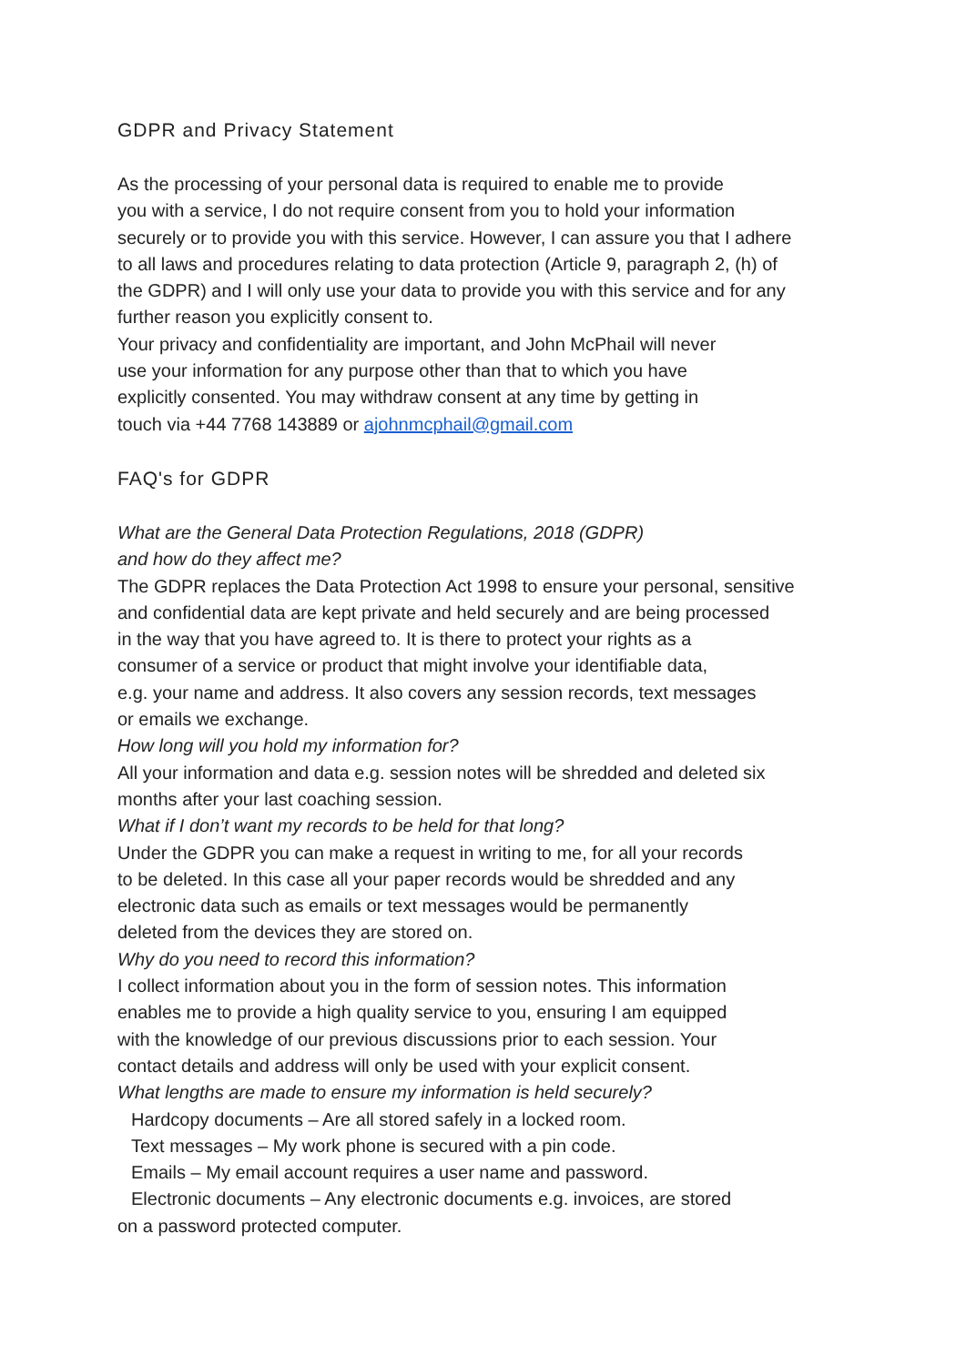GDPR and Privacy Statement
As the processing of your personal data is required to enable me to provide
you with a service, I do not require consent from you to hold your information
securely or to provide you with this service. However, I can assure you that I adhere
to all laws and procedures relating to data protection (Article 9, paragraph 2, (h) of
the GDPR) and I will only use your data to provide you with this service and for any
further reason you explicitly consent to.
Your privacy and confidentiality are important, and John McPhail will never
use your information for any purpose other than that to which you have
explicitly consented. You may withdraw consent at any time by getting in
touch via +44 7768 143889 or ajohnmcphail@gmail.com
FAQ's for GDPR
What are the General Data Protection Regulations, 2018 (GDPR)
and how do they affect me?
The GDPR replaces the Data Protection Act 1998 to ensure your personal, sensitive
and confidential data are kept private and held securely and are being processed
in the way that you have agreed to. It is there to protect your rights as a
consumer of a service or product that might involve your identifiable data,
e.g. your name and address. It also covers any session records, text messages
or emails we exchange.
How long will you hold my information for?
All your information and data e.g. session notes will be shredded and deleted six
months after your last coaching session.
What if I don’t want my records to be held for that long?
Under the GDPR you can make a request in writing to me, for all your records
to be deleted. In this case all your paper records would be shredded and any
electronic data such as emails or text messages would be permanently
deleted from the devices they are stored on.
Why do you need to record this information?
I collect information about you in the form of session notes. This information
enables me to provide a high quality service to you, ensuring I am equipped
with the knowledge of our previous discussions prior to each session. Your
contact details and address will only be used with your explicit consent.
What lengths are made to ensure my information is held securely?
Hardcopy documents – Are all stored safely in a locked room.
Text messages – My work phone is secured with a pin code.
Emails – My email account requires a user name and password.
Electronic documents – Any electronic documents e.g. invoices, are stored
on a password protected computer.